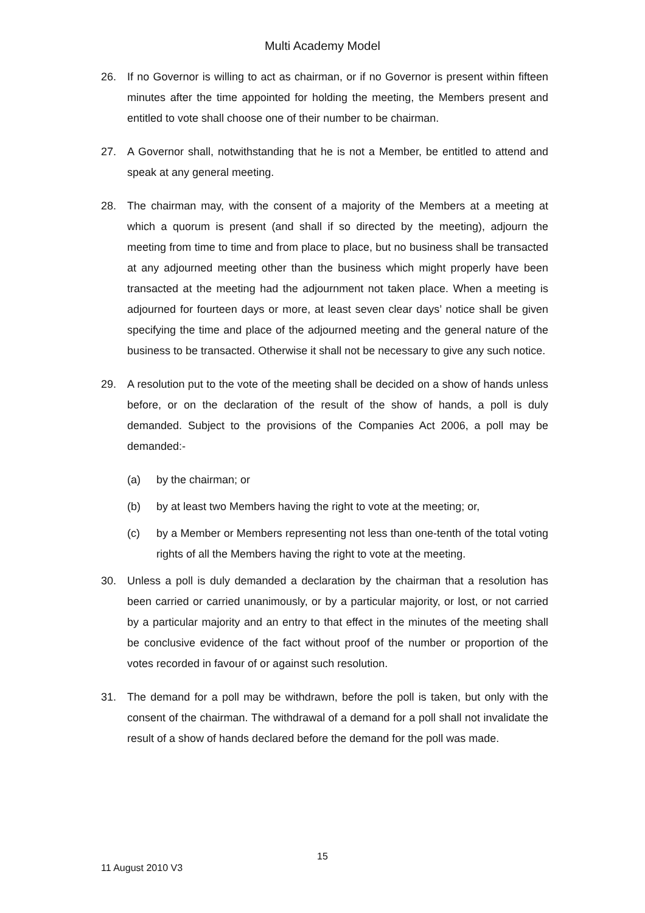Multi Academy Model
26. If no Governor is willing to act as chairman, or if no Governor is present within fifteen minutes after the time appointed for holding the meeting, the Members present and entitled to vote shall choose one of their number to be chairman.
27. A Governor shall, notwithstanding that he is not a Member, be entitled to attend and speak at any general meeting.
28. The chairman may, with the consent of a majority of the Members at a meeting at which a quorum is present (and shall if so directed by the meeting), adjourn the meeting from time to time and from place to place, but no business shall be transacted at any adjourned meeting other than the business which might properly have been transacted at the meeting had the adjournment not taken place. When a meeting is adjourned for fourteen days or more, at least seven clear days’ notice shall be given specifying the time and place of the adjourned meeting and the general nature of the business to be transacted. Otherwise it shall not be necessary to give any such notice.
29. A resolution put to the vote of the meeting shall be decided on a show of hands unless before, or on the declaration of the result of the show of hands, a poll is duly demanded. Subject to the provisions of the Companies Act 2006, a poll may be demanded:-
(a) by the chairman; or
(b) by at least two Members having the right to vote at the meeting; or,
(c) by a Member or Members representing not less than one-tenth of the total voting rights of all the Members having the right to vote at the meeting.
30. Unless a poll is duly demanded a declaration by the chairman that a resolution has been carried or carried unanimously, or by a particular majority, or lost, or not carried by a particular majority and an entry to that effect in the minutes of the meeting shall be conclusive evidence of the fact without proof of the number or proportion of the votes recorded in favour of or against such resolution.
31. The demand for a poll may be withdrawn, before the poll is taken, but only with the consent of the chairman. The withdrawal of a demand for a poll shall not invalidate the result of a show of hands declared before the demand for the poll was made.
15
11 August 2010 V3